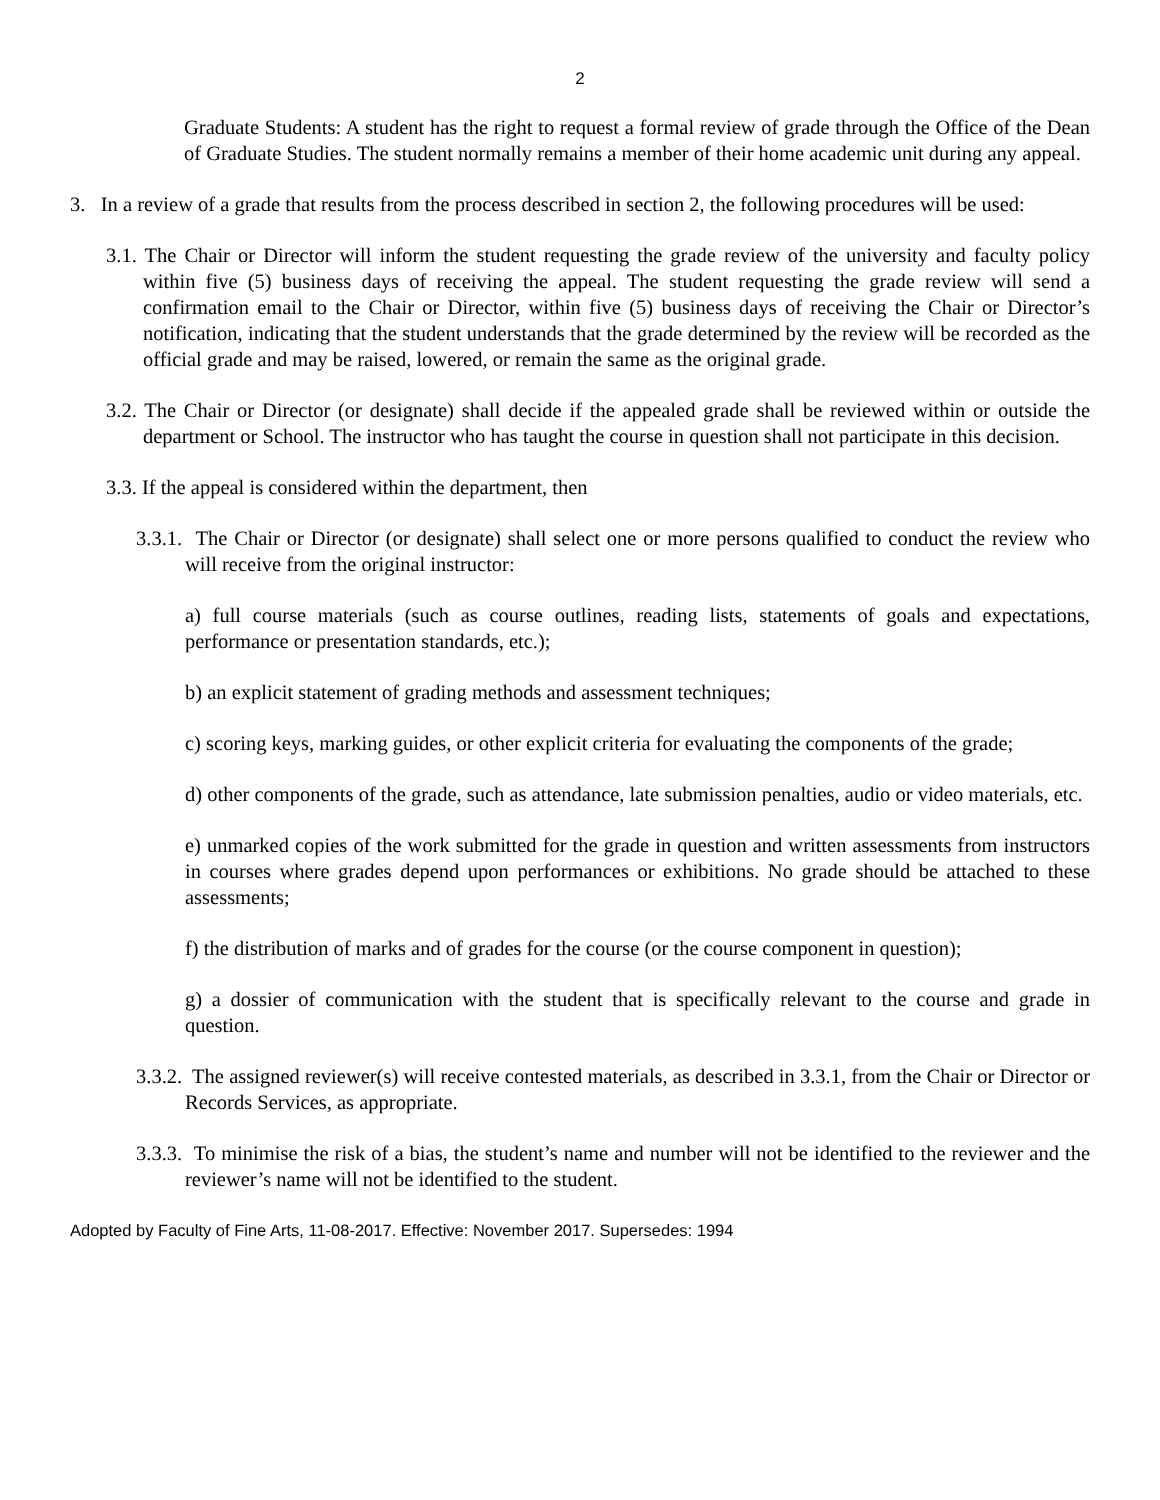2
Graduate Students: A student has the right to request a formal review of grade through the Office of the Dean of Graduate Studies. The student normally remains a member of their home academic unit during any appeal.
3. In a review of a grade that results from the process described in section 2, the following procedures will be used:
3.1. The Chair or Director will inform the student requesting the grade review of the university and faculty policy within five (5) business days of receiving the appeal. The student requesting the grade review will send a confirmation email to the Chair or Director, within five (5) business days of receiving the Chair or Director’s notification, indicating that the student understands that the grade determined by the review will be recorded as the official grade and may be raised, lowered, or remain the same as the original grade.
3.2. The Chair or Director (or designate) shall decide if the appealed grade shall be reviewed within or outside the department or School. The instructor who has taught the course in question shall not participate in this decision.
3.3. If the appeal is considered within the department, then
3.3.1. The Chair or Director (or designate) shall select one or more persons qualified to conduct the review who will receive from the original instructor:
a) full course materials (such as course outlines, reading lists, statements of goals and expectations, performance or presentation standards, etc.);
b) an explicit statement of grading methods and assessment techniques;
c) scoring keys, marking guides, or other explicit criteria for evaluating the components of the grade;
d) other components of the grade, such as attendance, late submission penalties, audio or video materials, etc.
e) unmarked copies of the work submitted for the grade in question and written assessments from instructors in courses where grades depend upon performances or exhibitions. No grade should be attached to these assessments;
f) the distribution of marks and of grades for the course (or the course component in question);
g) a dossier of communication with the student that is specifically relevant to the course and grade in question.
3.3.2. The assigned reviewer(s) will receive contested materials, as described in 3.3.1, from the Chair or Director or Records Services, as appropriate.
3.3.3. To minimise the risk of a bias, the student’s name and number will not be identified to the reviewer and the reviewer’s name will not be identified to the student.
Adopted by Faculty of Fine Arts, 11-08-2017. Effective: November 2017. Supersedes: 1994